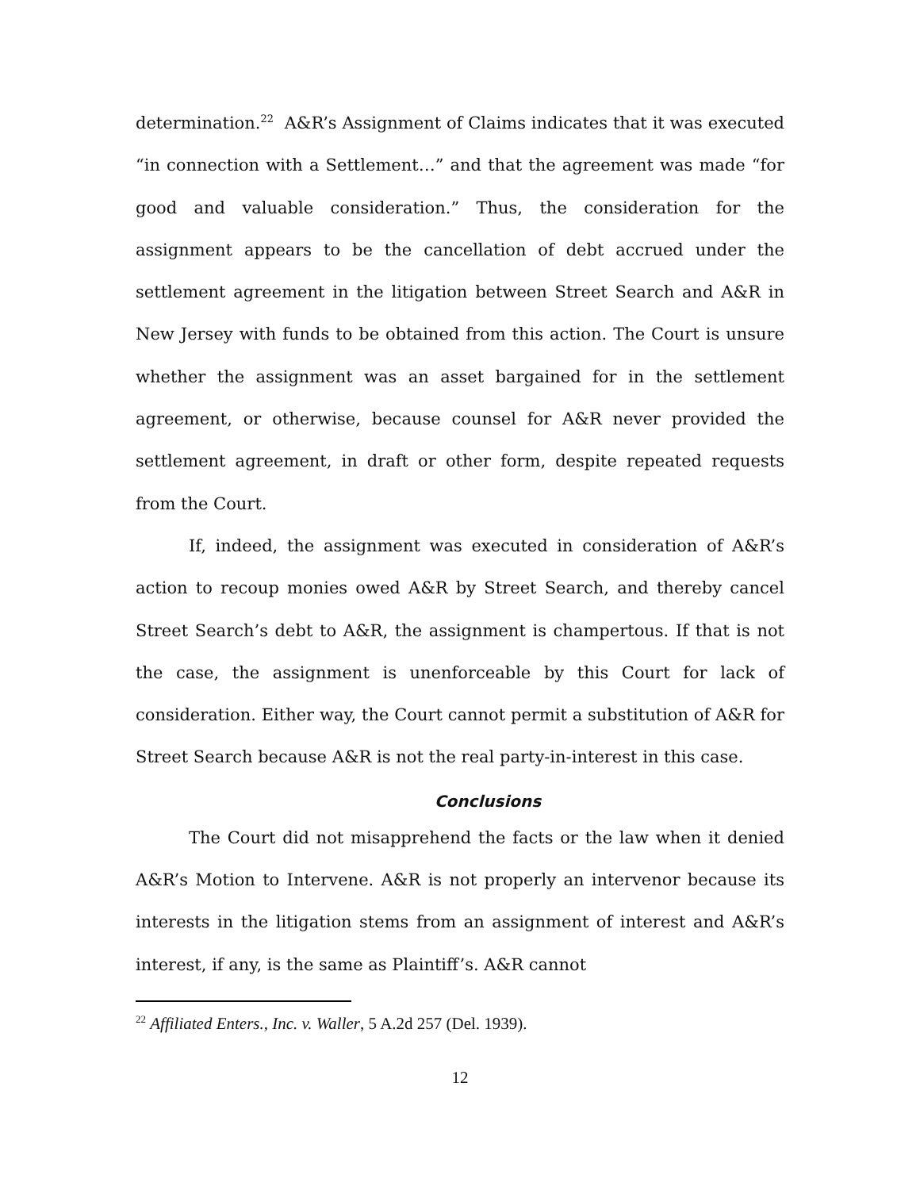determination.<sup>22</sup> A&R’s Assignment of Claims indicates that it was executed “in connection with a Settlement…” and that the agreement was made “for good and valuable consideration.” Thus, the consideration for the assignment appears to be the cancellation of debt accrued under the settlement agreement in the litigation between Street Search and A&R in New Jersey with funds to be obtained from this action. The Court is unsure whether the assignment was an asset bargained for in the settlement agreement, or otherwise, because counsel for A&R never provided the settlement agreement, in draft or other form, despite repeated requests from the Court.
If, indeed, the assignment was executed in consideration of A&R’s action to recoup monies owed A&R by Street Search, and thereby cancel Street Search’s debt to A&R, the assignment is champertous. If that is not the case, the assignment is unenforceable by this Court for lack of consideration. Either way, the Court cannot permit a substitution of A&R for Street Search because A&R is not the real party-in-interest in this case.
Conclusions
The Court did not misapprehend the facts or the law when it denied A&R’s Motion to Intervene. A&R is not properly an intervenor because its interests in the litigation stems from an assignment of interest and A&R’s interest, if any, is the same as Plaintiff’s. A&R cannot
<sup>22</sup> Affiliated Enters., Inc. v. Waller, 5 A.2d 257 (Del. 1939).
12